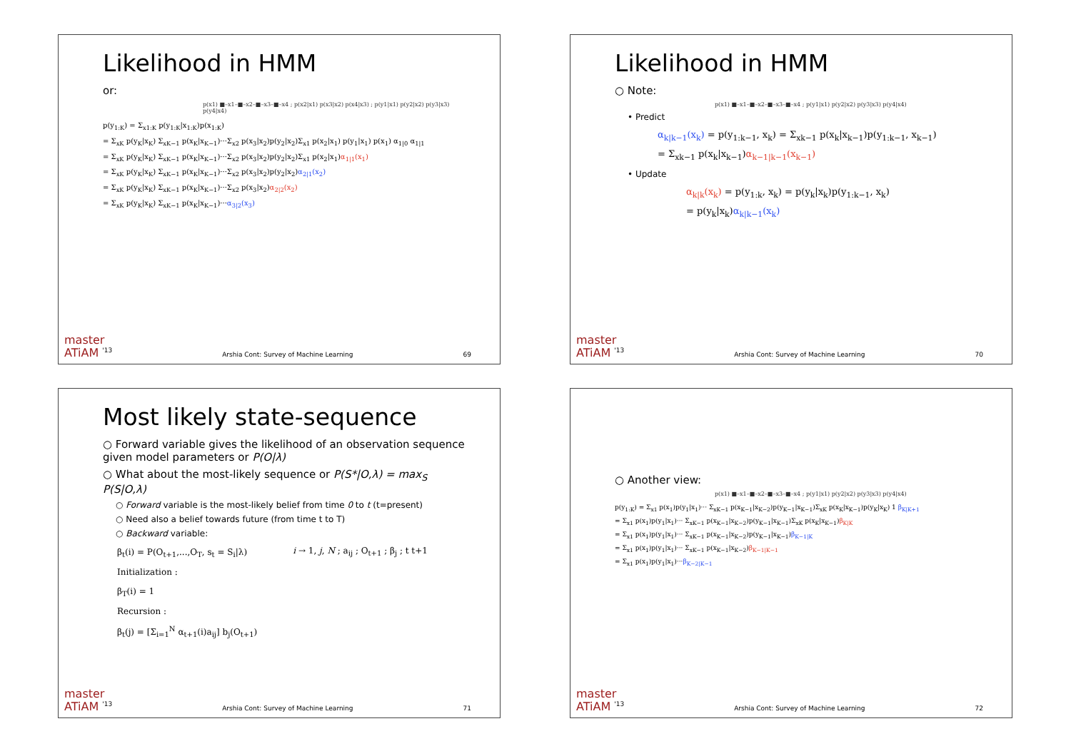Likelihood in HMM
or:
p(x1) ■–x1–■–x2–■–x3–■–x4 ; p(x2|x1) p(x3|x2) p(x4|x3) ; p(y1|x1) p(y2|x2) p(y3|x3) p(y4|x4)
p(y<sub>1:K</sub>) = Σ<sub>x1:K</sub> p(y<sub>1:K</sub>|x<sub>1:K</sub>)p(x<sub>1:K</sub>)
= Σ<sub>xK</sub> p(y<sub>K</sub>|x<sub>K</sub>) Σ<sub>xK−1</sub> p(x<sub>K</sub>|x<sub>K−1</sub>)···Σ<sub>x2</sub> p(x<sub>3</sub>|x<sub>2</sub>)p(y<sub>2</sub>|x<sub>2</sub>)Σ<sub>x1</sub> p(x<sub>2</sub>|x<sub>1</sub>) p(y<sub>1</sub>|x<sub>1</sub>) p(x<sub>1</sub>) α<sub>1|0</sub> α<sub>1|1</sub>
= Σ<sub>xK</sub> p(y<sub>K</sub>|x<sub>K</sub>) Σ<sub>xK−1</sub> p(x<sub>K</sub>|x<sub>K−1</sub>)···Σ<sub>x2</sub> p(x<sub>3</sub>|x<sub>2</sub>)p(y<sub>2</sub>|x<sub>2</sub>)Σ<sub>x1</sub> p(x<sub>2</sub>|x<sub>1</sub>)α<sub>1|1</sub>(x<sub>1</sub>)
= Σ<sub>xK</sub> p(y<sub>K</sub>|x<sub>K</sub>) Σ<sub>xK−1</sub> p(x<sub>K</sub>|x<sub>K−1</sub>)···Σ<sub>x2</sub> p(x<sub>3</sub>|x<sub>2</sub>)p(y<sub>2</sub>|x<sub>2</sub>)α<sub>2|1</sub>(x<sub>2</sub>)
= Σ<sub>xK</sub> p(y<sub>K</sub>|x<sub>K</sub>) Σ<sub>xK−1</sub> p(x<sub>K</sub>|x<sub>K−1</sub>)···Σ<sub>x2</sub> p(x<sub>3</sub>|x<sub>2</sub>)α<sub>2|2</sub>(x<sub>2</sub>)
= Σ<sub>xK</sub> p(y<sub>K</sub>|x<sub>K</sub>) Σ<sub>xK−1</sub> p(x<sub>K</sub>|x<sub>K−1</sub>)···α<sub>3|2</sub>(x<sub>3</sub>)
master
ATiAM <sup>'13</sup>
Arshia Cont: Survey of Machine Learning
69
Likelihood in HMM
○ Note:
p(x1) ■–x1–■–x2–■–x3–■–x4 ; p(y1|x1) p(y2|x2) p(y3|x3) p(y4|x4)
• Predict
α<sub>k|k−1</sub>(x<sub>k</sub>) = p(y<sub>1:k−1</sub>, x<sub>k</sub>) = Σ<sub>xk−1</sub> p(x<sub>k</sub>|x<sub>k−1</sub>)p(y<sub>1:k−1</sub>, x<sub>k−1</sub>)
= Σ<sub>xk−1</sub> p(x<sub>k</sub>|x<sub>k−1</sub>)α<sub>k−1|k−1</sub>(x<sub>k−1</sub>)
• Update
α<sub>k|k</sub>(x<sub>k</sub>) = p(y<sub>1:k</sub>, x<sub>k</sub>) = p(y<sub>k</sub>|x<sub>k</sub>)p(y<sub>1:k−1</sub>, x<sub>k</sub>)
= p(y<sub>k</sub>|x<sub>k</sub>)α<sub>k|k−1</sub>(x<sub>k</sub>)
master
ATiAM <sup>'13</sup>
Arshia Cont: Survey of Machine Learning
70
Most likely state-sequence
○ Forward variable gives the likelihood of an observation sequence given model parameters or P(O|λ)
○ What about the most-likely sequence or P(S*|O,λ) = max<sub>S</sub> P(S|O,λ)
○ Forward variable is the most-likely belief from time 0 to t (t=present)
○ Need also a belief towards future (from time t to T)
○ Backward variable:
β<sub>t</sub>(i) = P(O<sub>t+1</sub>,...,O<sub>T</sub>, s<sub>t</sub> = S<sub>i</sub>|λ)
Initialization :
β<sub>T</sub>(i) = 1
Recursion :
β<sub>t</sub>(j) = [Σ<sub>i=1</sub><sup>N</sup> α<sub>t+1</sub>(i)a<sub>ij</sub>] b<sub>j</sub>(O<sub>t+1</sub>)
i → 1, j, N ; a<sub>ij</sub> ; O<sub>t+1</sub> ; β<sub>j</sub> ; t t+1
master
ATiAM <sup>'13</sup>
Arshia Cont: Survey of Machine Learning
71
○ Another view:
p(x1) ■–x1–■–x2–■–x3–■–x4 ; p(y1|x1) p(y2|x2) p(y3|x3) p(y4|x4)
p(y<sub>1:K</sub>) = Σ<sub>x1</sub> p(x<sub>1</sub>)p(y<sub>1</sub>|x<sub>1</sub>)··· Σ<sub>xK−1</sub> p(x<sub>K−1</sub>|x<sub>K−2</sub>)p(y<sub>K−1</sub>|x<sub>K−1</sub>)Σ<sub>xK</sub> p(x<sub>K</sub>|x<sub>K−1</sub>)p(y<sub>K</sub>|x<sub>K</sub>) 1 β<sub>K|K+1</sub>
= Σ<sub>x1</sub> p(x<sub>1</sub>)p(y<sub>1</sub>|x<sub>1</sub>)··· Σ<sub>xK−1</sub> p(x<sub>K−1</sub>|x<sub>K−2</sub>)p(y<sub>K−1</sub>|x<sub>K−1</sub>)Σ<sub>xK</sub> p(x<sub>K</sub>|x<sub>K−1</sub>)β<sub>K|K</sub>
= Σ<sub>x1</sub> p(x<sub>1</sub>)p(y<sub>1</sub>|x<sub>1</sub>)··· Σ<sub>xK−1</sub> p(x<sub>K−1</sub>|x<sub>K−2</sub>)p(y<sub>K−1</sub>|x<sub>K−1</sub>)β<sub>K−1|K</sub>
= Σ<sub>x1</sub> p(x<sub>1</sub>)p(y<sub>1</sub>|x<sub>1</sub>)··· Σ<sub>xK−1</sub> p(x<sub>K−1</sub>|x<sub>K−2</sub>)β<sub>K−1|K−1</sub>
= Σ<sub>x1</sub> p(x<sub>1</sub>)p(y<sub>1</sub>|x<sub>1</sub>)···β<sub>K−2|K−1</sub>
master
ATiAM <sup>'13</sup>
Arshia Cont: Survey of Machine Learning
72